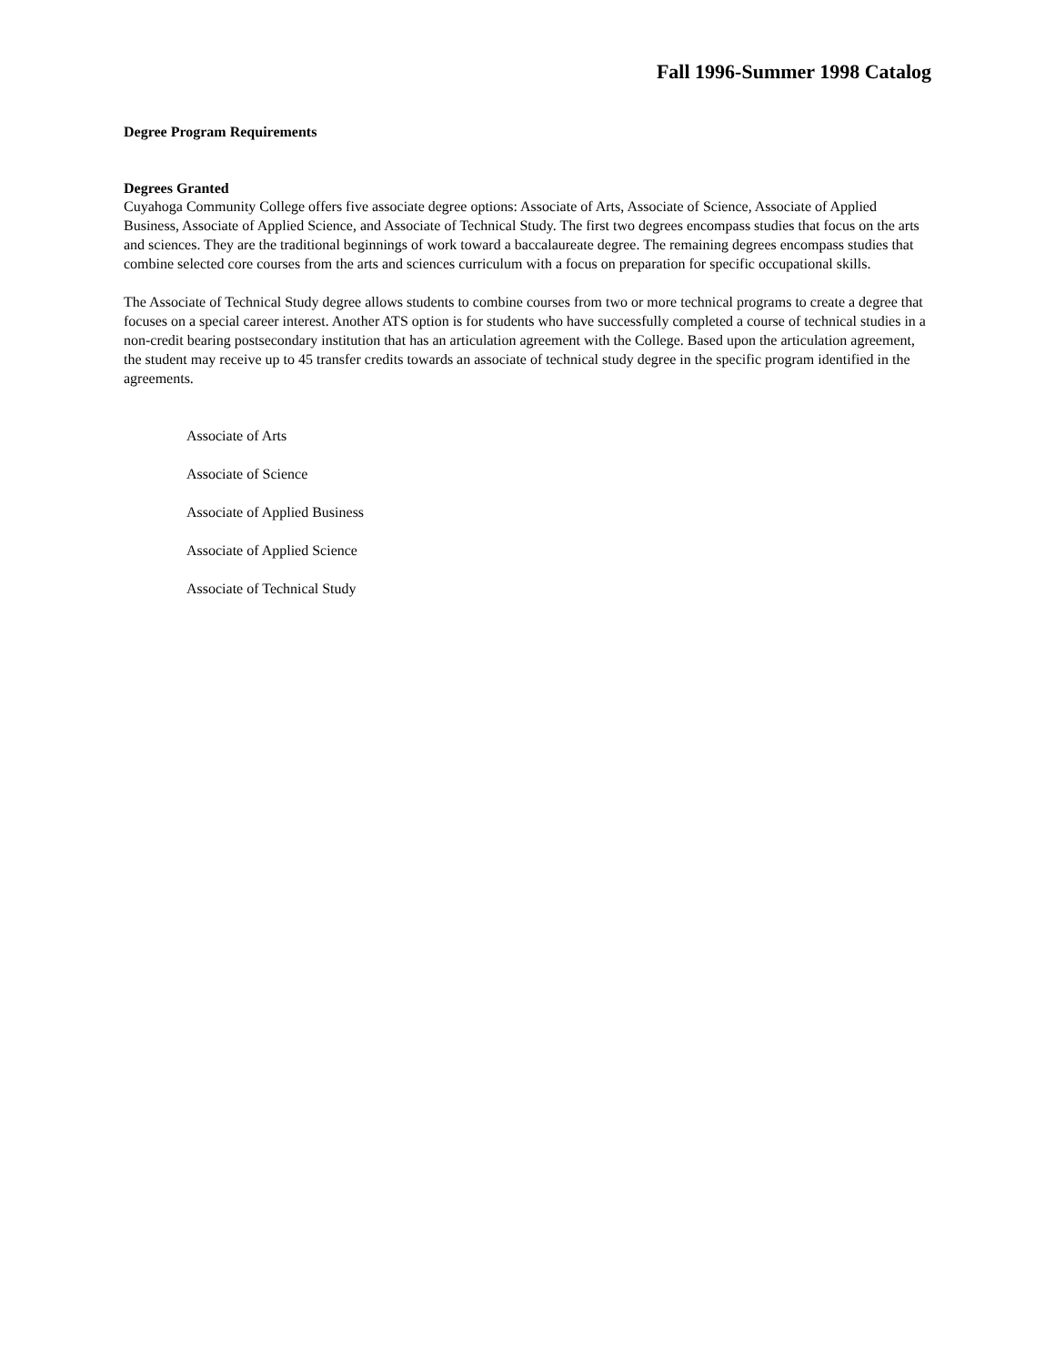Fall 1996-Summer 1998 Catalog
Degree Program Requirements
Degrees Granted
Cuyahoga Community College offers five associate degree options: Associate of Arts, Associate of Science, Associate of Applied Business, Associate of Applied Science, and Associate of Technical Study. The first two degrees encompass studies that focus on the arts and sciences. They are the traditional beginnings of work toward a baccalaureate degree. The remaining degrees encompass studies that combine selected core courses from the arts and sciences curriculum with a focus on preparation for specific occupational skills.
The Associate of Technical Study degree allows students to combine courses from two or more technical programs to create a degree that focuses on a special career interest. Another ATS option is for students who have successfully completed a course of technical studies in a non-credit bearing postsecondary institution that has an articulation agreement with the College. Based upon the articulation agreement, the student may receive up to 45 transfer credits towards an associate of technical study degree in the specific program identified in the agreements.
Associate of Arts
Associate of Science
Associate of Applied Business
Associate of Applied Science
Associate of Technical Study